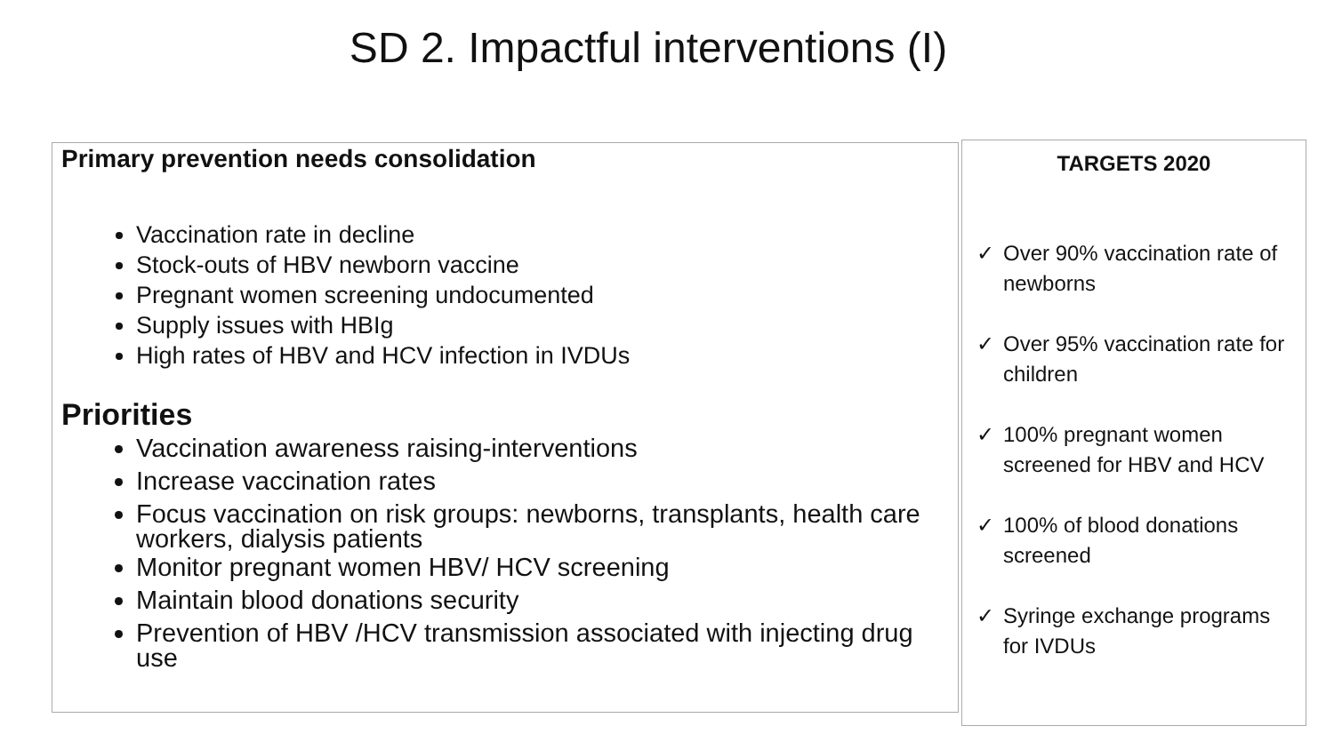SD 2. Impactful interventions (I)
Primary prevention needs consolidation
Vaccination rate in decline
Stock-outs of HBV newborn vaccine
Pregnant women screening undocumented
Supply issues with HBIg
High rates of HBV and HCV infection in IVDUs
Priorities
Vaccination awareness raising-interventions
Increase vaccination rates
Focus vaccination on risk groups: newborns, transplants, health care workers, dialysis patients
Monitor pregnant women HBV/ HCV screening
Maintain blood donations security
Prevention of HBV /HCV transmission associated with injecting drug use
TARGETS 2020
✓ Over 90% vaccination rate of newborns
✓ Over 95% vaccination rate for children
✓ 100% pregnant women screened for HBV and HCV
✓ 100% of blood donations screened
✓ Syringe exchange programs for IVDUs